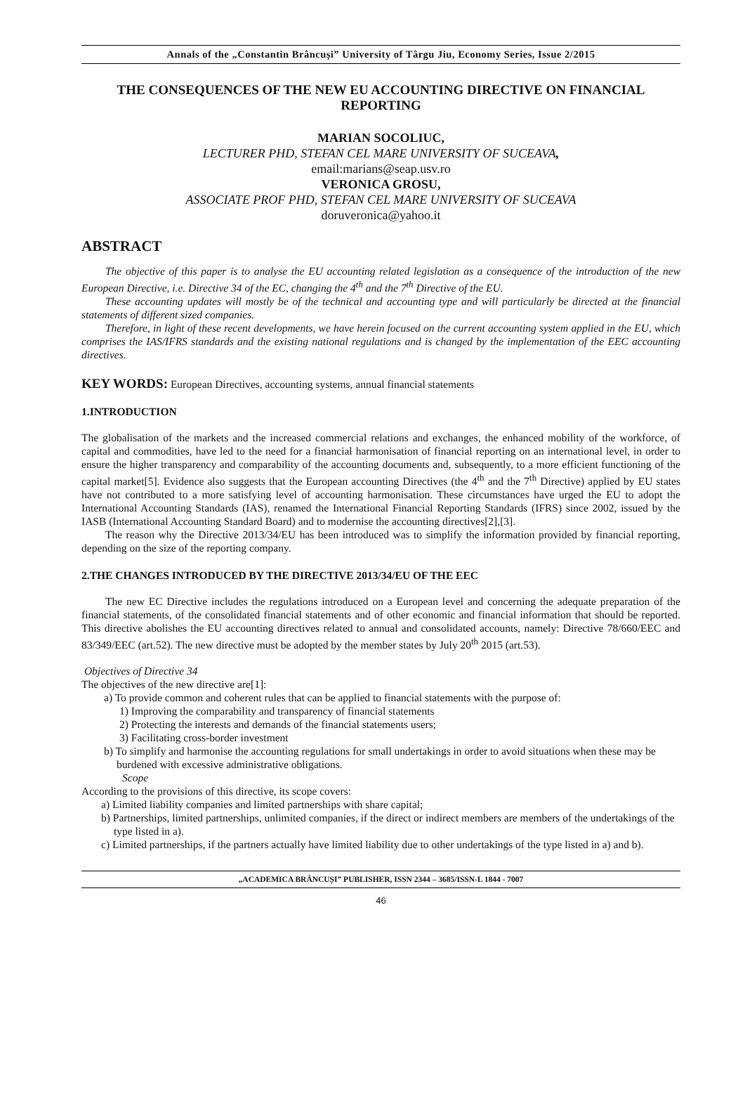Annals of the „Constantin Brâncuşi” University of Târgu Jiu, Economy Series, Issue 2/2015
THE CONSEQUENCES OF THE NEW EU ACCOUNTING DIRECTIVE ON FINANCIAL REPORTING
MARIAN SOCOLIUC,
LECTURER PHD, STEFAN CEL MARE UNIVERSITY OF SUCEAVA,
email:marians@seap.usv.ro
VERONICA GROSU,
ASSOCIATE PROF PHD, STEFAN CEL MARE UNIVERSITY OF SUCEAVA
doruveronica@yahoo.it
ABSTRACT
The objective of this paper is to analyse the EU accounting related legislation as a consequence of the introduction of the new European Directive, i.e. Directive 34 of the EC, changing the 4<sup>th</sup> and the 7<sup>th</sup> Directive of the EU.
These accounting updates will mostly be of the technical and accounting type and will particularly be directed at the financial statements of different sized companies.
Therefore, in light of these recent developments, we have herein focused on the current accounting system applied in the EU, which comprises the IAS/IFRS standards and the existing national regulations and is changed by the implementation of the EEC accounting directives.
KEY WORDS: European Directives, accounting systems, annual financial statements
1.INTRODUCTION
The globalisation of the markets and the increased commercial relations and exchanges, the enhanced mobility of the workforce, of capital and commodities, have led to the need for a financial harmonisation of financial reporting on an international level, in order to ensure the higher transparency and comparability of the accounting documents and, subsequently, to a more efficient functioning of the capital market[5]. Evidence also suggests that the European accounting Directives (the 4<sup>th</sup> and the 7<sup>th</sup> Directive) applied by EU states have not contributed to a more satisfying level of accounting harmonisation. These circumstances have urged the EU to adopt the International Accounting Standards (IAS), renamed the International Financial Reporting Standards (IFRS) since 2002, issued by the IASB (International Accounting Standard Board) and to modernise the accounting directives[2],[3].
The reason why the Directive 2013/34/EU has been introduced was to simplify the information provided by financial reporting, depending on the size of the reporting company.
2.THE CHANGES INTRODUCED BY THE DIRECTIVE 2013/34/EU OF THE EEC
The new EC Directive includes the regulations introduced on a European level and concerning the adequate preparation of the financial statements, of the consolidated financial statements and of other economic and financial information that should be reported. This directive abolishes the EU accounting directives related to annual and consolidated accounts, namely: Directive 78/660/EEC and 83/349/EEC (art.52). The new directive must be adopted by the member states by July 20<sup>th</sup> 2015 (art.53).
Objectives of Directive 34
The objectives of the new directive are[1]:
a) To provide common and coherent rules that can be applied to financial statements with the purpose of:
1) Improving the comparability and transparency of financial statements
2) Protecting the interests and demands of the financial statements users;
3) Facilitating cross-border investment
b) To simplify and harmonise the accounting regulations for small undertakings in order to avoid situations when these may be burdened with excessive administrative obligations.
Scope
According to the provisions of this directive, its scope covers:
a) Limited liability companies and limited partnerships with share capital;
b) Partnerships, limited partnerships, unlimited companies, if the direct or indirect members are members of the undertakings of the type listed in a).
c) Limited partnerships, if the partners actually have limited liability due to other undertakings of the type listed in a) and b).
„ACADEMICA BRÂNCUȘI” PUBLISHER, ISSN 2344 – 3685/ISSN-L 1844 - 7007
46